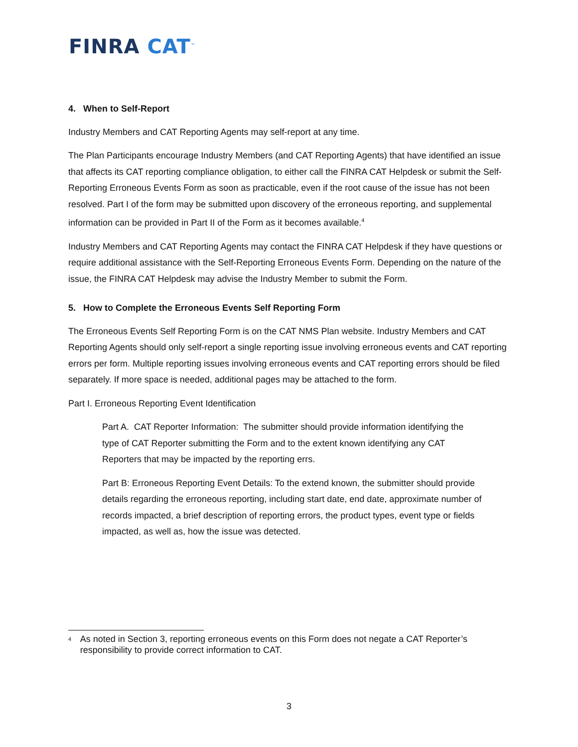FINRA CAT<sup>™</sup>
4. When to Self-Report
Industry Members and CAT Reporting Agents may self-report at any time.
The Plan Participants encourage Industry Members (and CAT Reporting Agents) that have identified an issue that affects its CAT reporting compliance obligation, to either call the FINRA CAT Helpdesk or submit the Self-Reporting Erroneous Events Form as soon as practicable, even if the root cause of the issue has not been resolved. Part I of the form may be submitted upon discovery of the erroneous reporting, and supplemental information can be provided in Part II of the Form as it becomes available.<sup>4</sup>
Industry Members and CAT Reporting Agents may contact the FINRA CAT Helpdesk if they have questions or require additional assistance with the Self-Reporting Erroneous Events Form. Depending on the nature of the issue, the FINRA CAT Helpdesk may advise the Industry Member to submit the Form.
5. How to Complete the Erroneous Events Self Reporting Form
The Erroneous Events Self Reporting Form is on the CAT NMS Plan website. Industry Members and CAT Reporting Agents should only self-report a single reporting issue involving erroneous events and CAT reporting errors per form. Multiple reporting issues involving erroneous events and CAT reporting errors should be filed separately. If more space is needed, additional pages may be attached to the form.
Part I. Erroneous Reporting Event Identification
Part A. CAT Reporter Information: The submitter should provide information identifying the type of CAT Reporter submitting the Form and to the extent known identifying any CAT Reporters that may be impacted by the reporting errs.
Part B: Erroneous Reporting Event Details: To the extend known, the submitter should provide details regarding the erroneous reporting, including start date, end date, approximate number of records impacted, a brief description of reporting errors, the product types, event type or fields impacted, as well as, how the issue was detected.
<sup>4</sup> As noted in Section 3, reporting erroneous events on this Form does not negate a CAT Reporter’s responsibility to provide correct information to CAT.
3